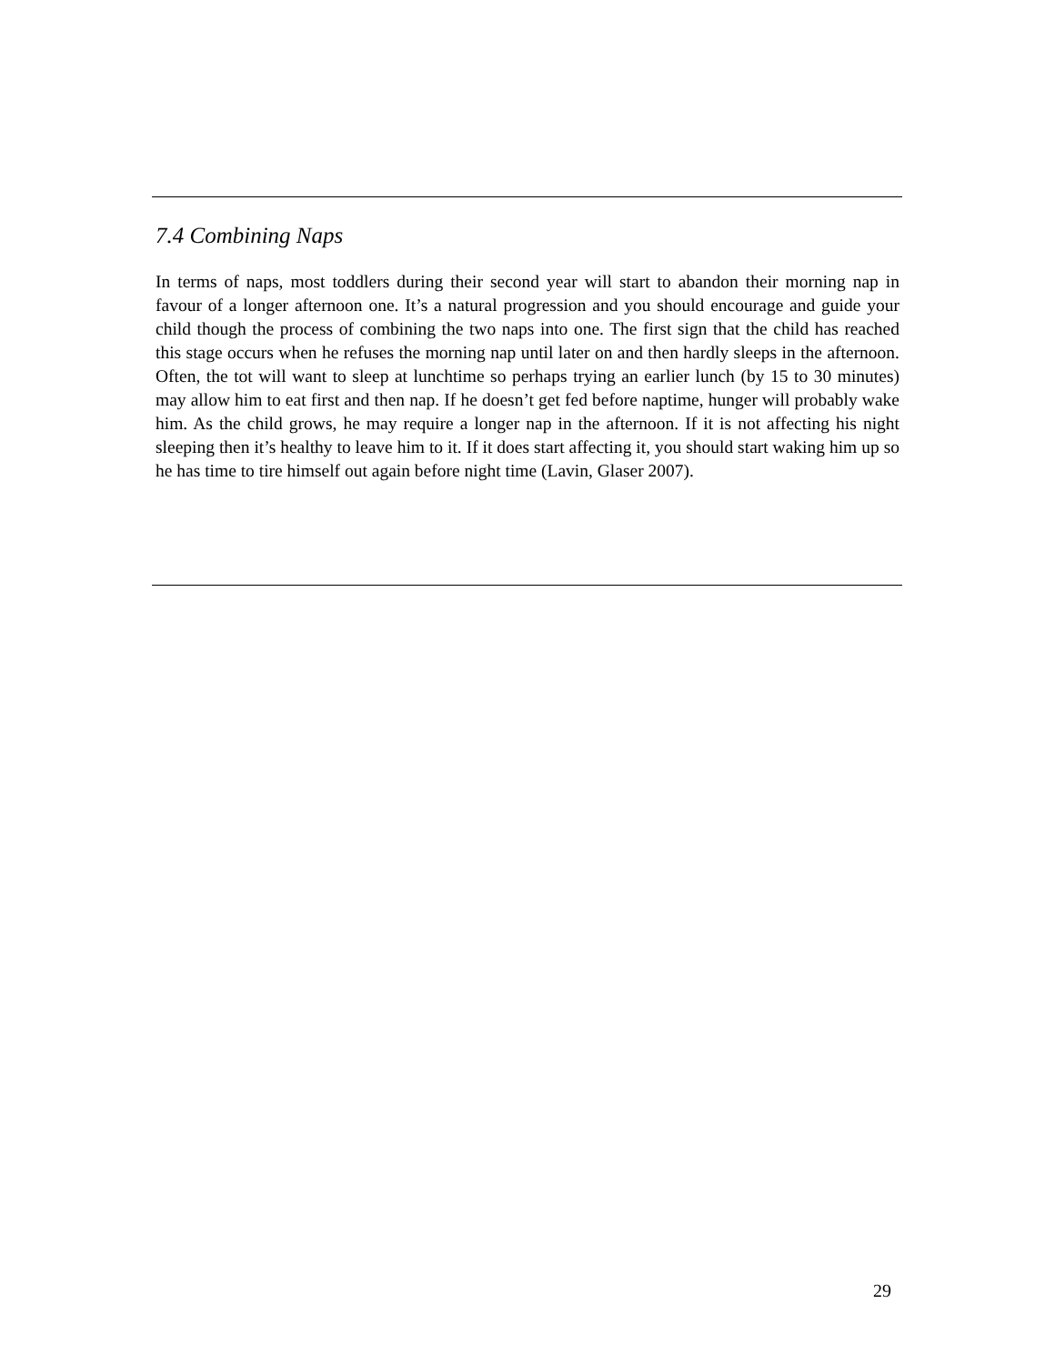7.4 Combining Naps
In terms of naps, most toddlers during their second year will start to abandon their morning nap in favour of a longer afternoon one. It’s a natural progression and you should encourage and guide your child though the process of combining the two naps into one. The first sign that the child has reached this stage occurs when he refuses the morning nap until later on and then hardly sleeps in the afternoon. Often, the tot will want to sleep at lunchtime so perhaps trying an earlier lunch (by 15 to 30 minutes) may allow him to eat first and then nap. If he doesn’t get fed before naptime, hunger will probably wake him. As the child grows, he may require a longer nap in the afternoon. If it is not affecting his night sleeping then it’s healthy to leave him to it. If it does start affecting it, you should start waking him up so he has time to tire himself out again before night time (Lavin, Glaser 2007).
29